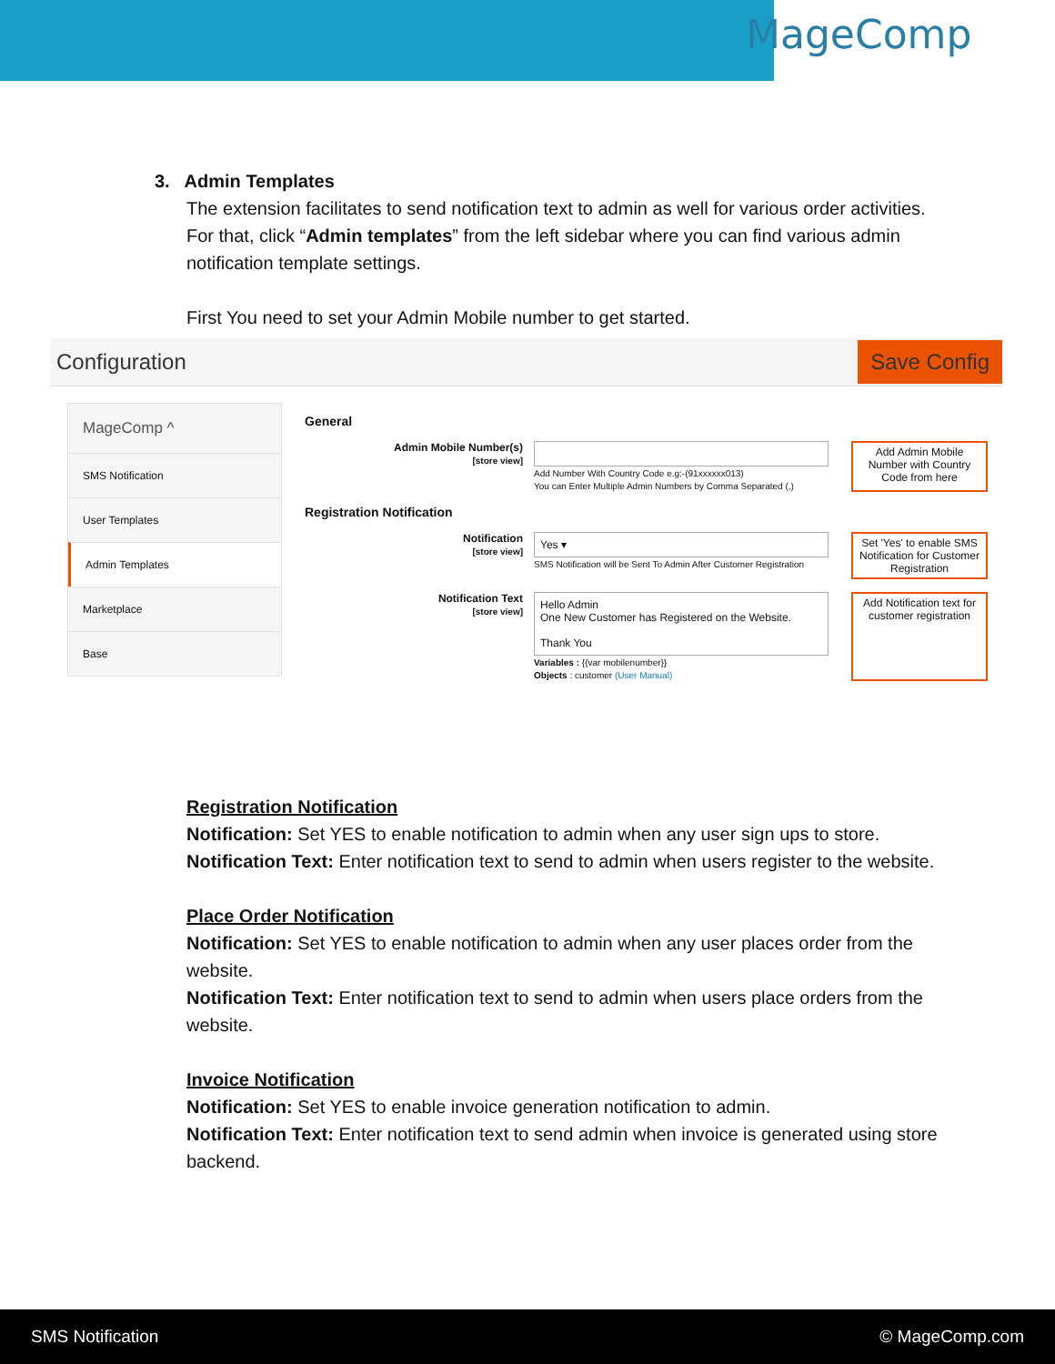MageComp
3. Admin Templates
The extension facilitates to send notification text to admin as well for various order activities. For that, click “Admin templates” from the left sidebar where you can find various admin notification template settings.
First You need to set your Admin Mobile number to get started.
Configuration Save Config
MageComp ^
SMS Notification
User Templates
Admin Templates
Marketplace
Base
General
Admin Mobile Number(s)
[store view]
Add Number With Country Code e.g:-(91xxxxxx013)
You can Enter Multiple Admin Numbers by Comma Separated (,)
Add Admin Mobile Number with Country Code from here
Registration Notification
Notification
[store view]
Yes ▾
SMS Notification will be Sent To Admin After Customer Registration
Set 'Yes' to enable SMS Notification for Customer Registration
Notification Text
[store view]
Hello Admin
One New Customer has Registered on the Website.
Thank You
Variables : {{var mobilenumber}}
Objects : customer (User Manual)
Add Notification text for customer registration
Registration Notification
Notification: Set YES to enable notification to admin when any user sign ups to store.
Notification Text: Enter notification text to send to admin when users register to the website.
Place Order Notification
Notification: Set YES to enable notification to admin when any user places order from the website.
Notification Text: Enter notification text to send to admin when users place orders from the website.
Invoice Notification
Notification: Set YES to enable invoice generation notification to admin.
Notification Text: Enter notification text to send admin when invoice is generated using store backend.
SMS Notification © MageComp.com